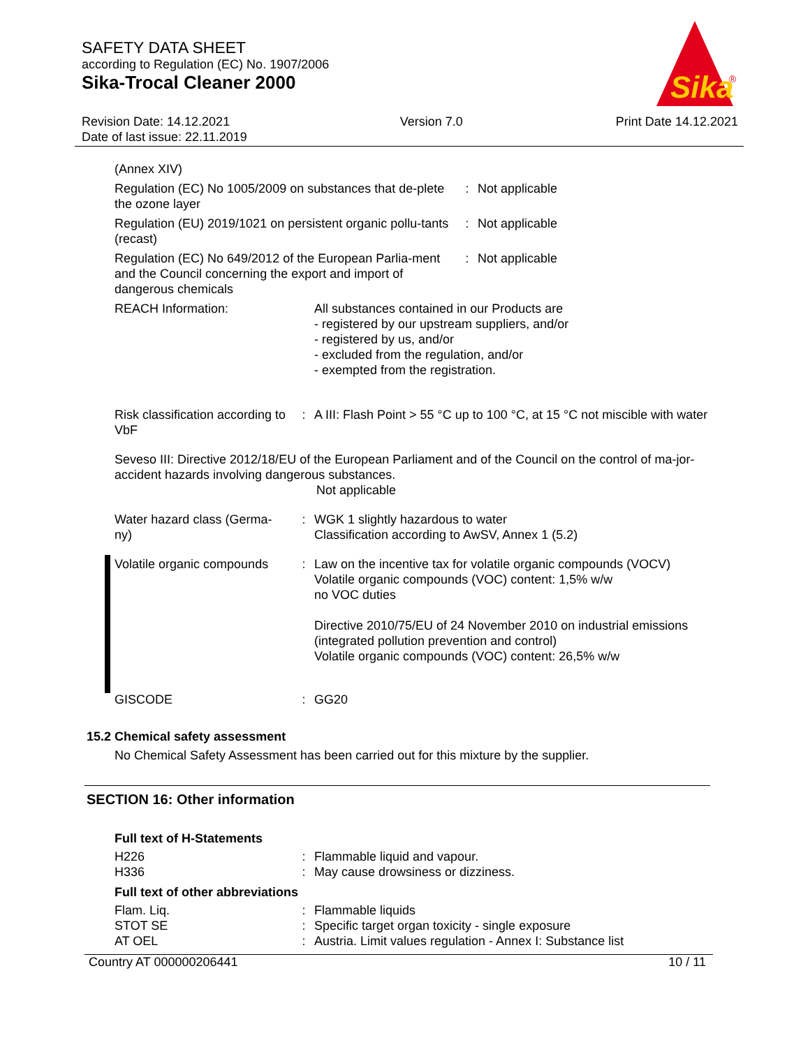SAFETY DATA SHEET
according to Regulation (EC) No. 1907/2006
Sika-Trocal Cleaner 2000
Sika
®
Revision Date: 14.12.2021
Date of last issue: 22.11.2019
Version 7.0 Print Date 14.12.2021
(Annex XIV)
Regulation (EC) No 1005/2009 on substances that de-plete the ozone layer
: Not applicable
Regulation (EU) 2019/1021 on persistent organic pollu-tants (recast)
: Not applicable
Regulation (EC) No 649/2012 of the European Parlia-ment and the Council concerning the export and import of dangerous chemicals
: Not applicable
REACH Information: All substances contained in our Products are
- registered by our upstream suppliers, and/or
- registered by us, and/or
- excluded from the regulation, and/or
- exempted from the registration.
Risk classification according to VbF
: A III: Flash Point > 55 °C up to 100 °C, at 15 °C not miscible with water
Seveso III: Directive 2012/18/EU of the European Parliament and of the Council on the control of ma-jor-accident hazards involving dangerous substances.
Not applicable
Water hazard class (Germa-ny)
: WGK 1 slightly hazardous to water
Classification according to AwSV, Annex 1 (5.2)
Volatile organic compounds
: Law on the incentive tax for volatile organic compounds (VOCV)
Volatile organic compounds (VOC) content: 1,5% w/w
no VOC duties
Directive 2010/75/EU of 24 November 2010 on industrial emissions (integrated pollution prevention and control)
Volatile organic compounds (VOC) content: 26,5% w/w
GISCODE : GG20
15.2 Chemical safety assessment
No Chemical Safety Assessment has been carried out for this mixture by the supplier.
SECTION 16: Other information
Full text of H-Statements
H226
H336
:
:
Flammable liquid and vapour.
May cause drowsiness or dizziness.
Full text of other abbreviations
Flam. Liq.
STOT SE
AT OEL
:
:
:
Flammable liquids
Specific target organ toxicity - single exposure
Austria. Limit values regulation - Annex I: Substance list
Country AT 000000206441 10 / 11